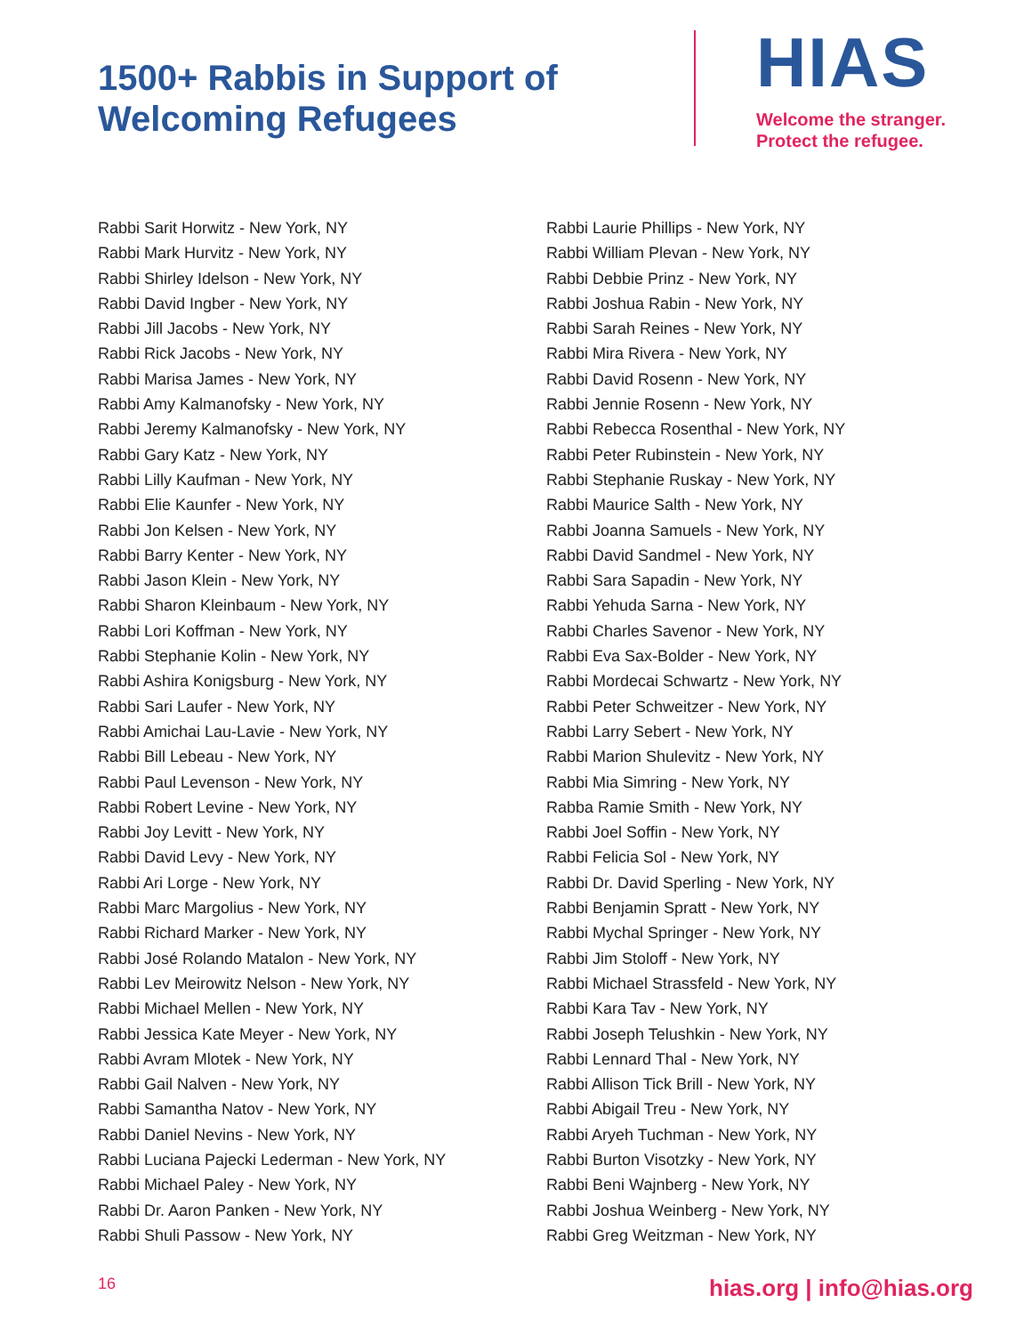1500+ Rabbis in Support of Welcoming Refugees
HIAS
Welcome the stranger.
Protect the refugee.
Rabbi Sarit Horwitz - New York, NY
Rabbi Mark Hurvitz - New York, NY
Rabbi Shirley Idelson - New York, NY
Rabbi David Ingber - New York, NY
Rabbi Jill Jacobs - New York, NY
Rabbi Rick Jacobs - New York, NY
Rabbi Marisa James - New York, NY
Rabbi Amy Kalmanofsky - New York, NY
Rabbi Jeremy Kalmanofsky - New York, NY
Rabbi Gary Katz - New York, NY
Rabbi Lilly Kaufman - New York, NY
Rabbi Elie Kaunfer - New York, NY
Rabbi Jon Kelsen - New York, NY
Rabbi Barry Kenter - New York, NY
Rabbi Jason Klein - New York, NY
Rabbi Sharon Kleinbaum - New York, NY
Rabbi Lori Koffman - New York, NY
Rabbi Stephanie Kolin - New York, NY
Rabbi Ashira Konigsburg - New York, NY
Rabbi Sari Laufer - New York, NY
Rabbi Amichai Lau-Lavie - New York, NY
Rabbi Bill Lebeau - New York, NY
Rabbi Paul Levenson - New York, NY
Rabbi Robert Levine - New York, NY
Rabbi Joy Levitt - New York, NY
Rabbi David Levy - New York, NY
Rabbi Ari Lorge - New York, NY
Rabbi Marc Margolius - New York, NY
Rabbi Richard Marker - New York, NY
Rabbi José Rolando Matalon - New York, NY
Rabbi Lev Meirowitz Nelson - New York, NY
Rabbi Michael Mellen - New York, NY
Rabbi Jessica Kate Meyer - New York, NY
Rabbi Avram Mlotek - New York, NY
Rabbi Gail Nalven - New York, NY
Rabbi Samantha Natov - New York, NY
Rabbi Daniel Nevins - New York, NY
Rabbi Luciana Pajecki Lederman - New York, NY
Rabbi Michael Paley - New York, NY
Rabbi Dr. Aaron Panken - New York, NY
Rabbi Shuli Passow - New York, NY
Rabbi Laurie Phillips - New York, NY
Rabbi William Plevan - New York, NY
Rabbi Debbie Prinz - New York, NY
Rabbi Joshua Rabin - New York, NY
Rabbi Sarah Reines - New York, NY
Rabbi Mira Rivera - New York, NY
Rabbi David Rosenn - New York, NY
Rabbi Jennie Rosenn - New York, NY
Rabbi Rebecca Rosenthal - New York, NY
Rabbi Peter Rubinstein - New York, NY
Rabbi Stephanie Ruskay - New York, NY
Rabbi Maurice Salth - New York, NY
Rabbi Joanna Samuels - New York, NY
Rabbi David Sandmel - New York, NY
Rabbi Sara Sapadin - New York, NY
Rabbi Yehuda Sarna - New York, NY
Rabbi Charles Savenor - New York, NY
Rabbi Eva Sax-Bolder - New York, NY
Rabbi Mordecai Schwartz - New York, NY
Rabbi Peter Schweitzer - New York, NY
Rabbi Larry Sebert - New York, NY
Rabbi Marion Shulevitz - New York, NY
Rabbi Mia Simring - New York, NY
Rabba Ramie Smith - New York, NY
Rabbi Joel Soffin - New York, NY
Rabbi Felicia Sol - New York, NY
Rabbi Dr. David Sperling - New York, NY
Rabbi Benjamin Spratt - New York, NY
Rabbi Mychal Springer - New York, NY
Rabbi Jim Stoloff - New York, NY
Rabbi Michael Strassfeld - New York, NY
Rabbi Kara Tav - New York, NY
Rabbi Joseph Telushkin - New York, NY
Rabbi Lennard Thal - New York, NY
Rabbi Allison Tick Brill - New York, NY
Rabbi Abigail Treu - New York, NY
Rabbi Aryeh Tuchman - New York, NY
Rabbi Burton Visotzky - New York, NY
Rabbi Beni Wajnberg - New York, NY
Rabbi Joshua Weinberg - New York, NY
Rabbi Greg Weitzman - New York, NY
16 hias.org | info@hias.org